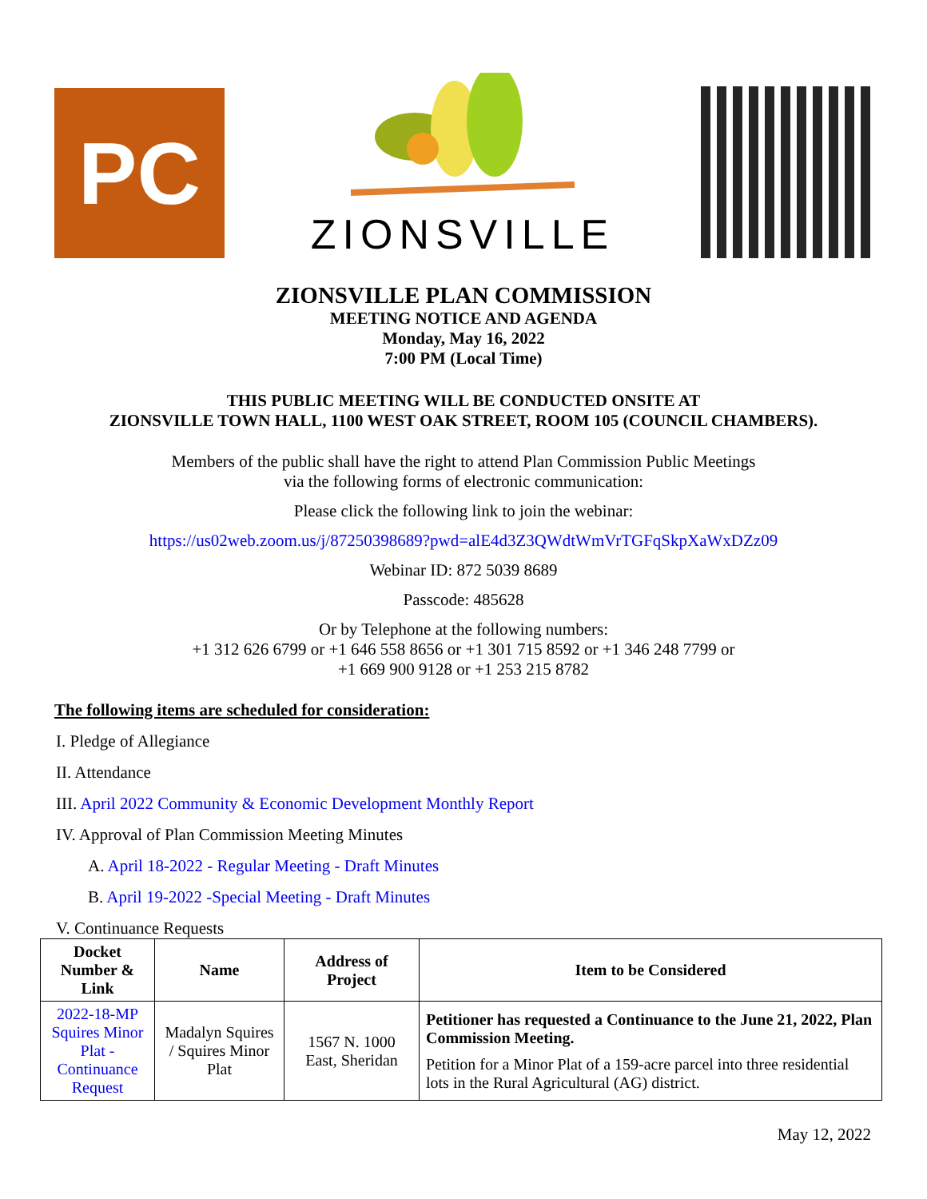PC
ZIONSVILLE
ZIONSVILLE PLAN COMMISSION
MEETING NOTICE AND AGENDA
Monday, May 16, 2022
7:00 PM (Local Time)
THIS PUBLIC MEETING WILL BE CONDUCTED ONSITE AT
ZIONSVILLE TOWN HALL, 1100 WEST OAK STREET, ROOM 105 (COUNCIL CHAMBERS).
Members of the public shall have the right to attend Plan Commission Public Meetings
via the following forms of electronic communication:
Please click the following link to join the webinar:
https://us02web.zoom.us/j/87250398689?pwd=alE4d3Z3QWdtWmVrTGFqSkpXaWxDZz09
Webinar ID: 872 5039 8689
Passcode: 485628
Or by Telephone at the following numbers:
+1 312 626 6799 or +1 646 558 8656 or +1 301 715 8592 or +1 346 248 7799 or
+1 669 900 9128 or +1 253 215 8782
The following items are scheduled for consideration:
I. Pledge of Allegiance
II. Attendance
III. April 2022 Community & Economic Development Monthly Report
IV. Approval of Plan Commission Meeting Minutes
A. April 18-2022 - Regular Meeting - Draft Minutes
B. April 19-2022 -Special Meeting - Draft Minutes
V. Continuance Requests
| Docket Number & Link | Name | Address of Project | Item to be Considered |
| --- | --- | --- | --- |
| 2022-18-MP Squires Minor Plat - Continuance Request | Madalyn Squires / Squires Minor Plat | 1567 N. 1000 East, Sheridan | Petitioner has requested a Continuance to the June 21, 2022, Plan Commission Meeting. Petition for a Minor Plat of a 159-acre parcel into three residential lots in the Rural Agricultural (AG) district. |
May 12, 2022